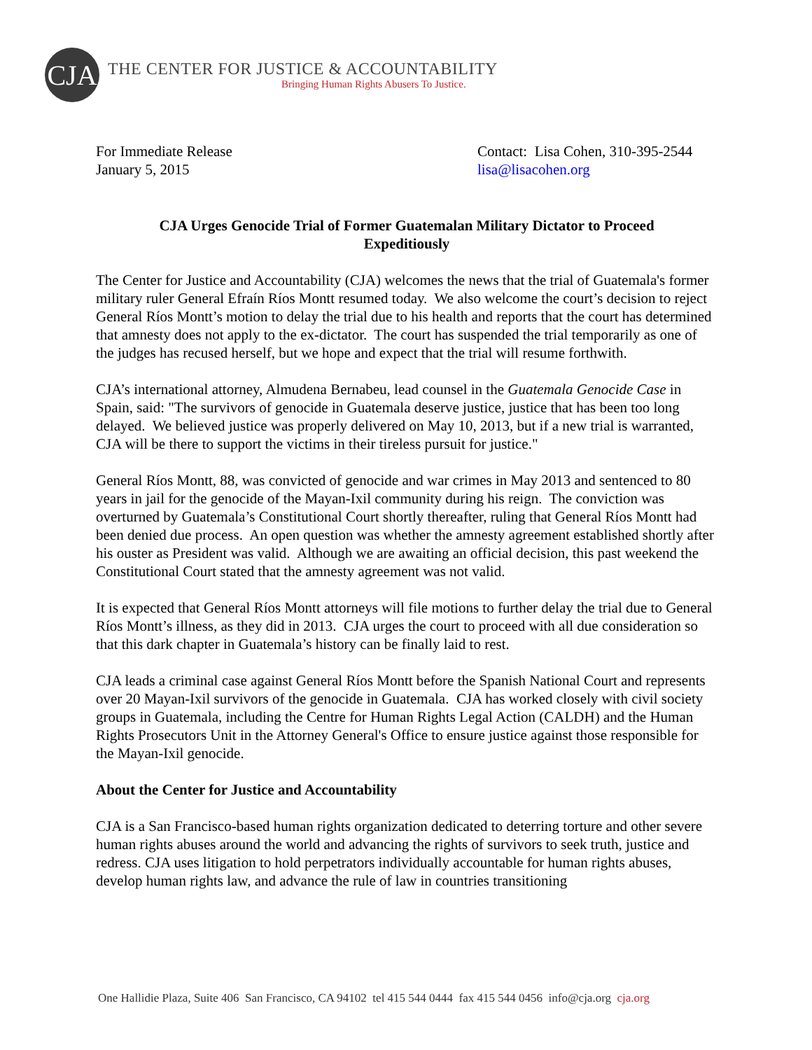CJA
THE CENTER FOR JUSTICE & ACCOUNTABILITY
Bringing Human Rights Abusers To Justice.
For Immediate Release
January 5, 2015
Contact: Lisa Cohen, 310-395-2544
lisa@lisacohen.org
CJA Urges Genocide Trial of Former Guatemalan Military Dictator to Proceed Expeditiously
The Center for Justice and Accountability (CJA) welcomes the news that the trial of Guatemala's former military ruler General Efraín Ríos Montt resumed today. We also welcome the court’s decision to reject General Ríos Montt’s motion to delay the trial due to his health and reports that the court has determined that amnesty does not apply to the ex-dictator. The court has suspended the trial temporarily as one of the judges has recused herself, but we hope and expect that the trial will resume forthwith.
CJA’s international attorney, Almudena Bernabeu, lead counsel in the Guatemala Genocide Case in Spain, said: "The survivors of genocide in Guatemala deserve justice, justice that has been too long delayed. We believed justice was properly delivered on May 10, 2013, but if a new trial is warranted, CJA will be there to support the victims in their tireless pursuit for justice."
General Ríos Montt, 88, was convicted of genocide and war crimes in May 2013 and sentenced to 80 years in jail for the genocide of the Mayan-Ixil community during his reign. The conviction was overturned by Guatemala’s Constitutional Court shortly thereafter, ruling that General Ríos Montt had been denied due process. An open question was whether the amnesty agreement established shortly after his ouster as President was valid. Although we are awaiting an official decision, this past weekend the Constitutional Court stated that the amnesty agreement was not valid.
It is expected that General Ríos Montt attorneys will file motions to further delay the trial due to General Ríos Montt’s illness, as they did in 2013. CJA urges the court to proceed with all due consideration so that this dark chapter in Guatemala’s history can be finally laid to rest.
CJA leads a criminal case against General Ríos Montt before the Spanish National Court and represents over 20 Mayan-Ixil survivors of the genocide in Guatemala. CJA has worked closely with civil society groups in Guatemala, including the Centre for Human Rights Legal Action (CALDH) and the Human Rights Prosecutors Unit in the Attorney General's Office to ensure justice against those responsible for the Mayan-Ixil genocide.
About the Center for Justice and Accountability
CJA is a San Francisco-based human rights organization dedicated to deterring torture and other severe human rights abuses around the world and advancing the rights of survivors to seek truth, justice and redress. CJA uses litigation to hold perpetrators individually accountable for human rights abuses, develop human rights law, and advance the rule of law in countries transitioning
One Hallidie Plaza, Suite 406 San Francisco, CA 94102 tel 415 544 0444 fax 415 544 0456 info@cja.org cja.org